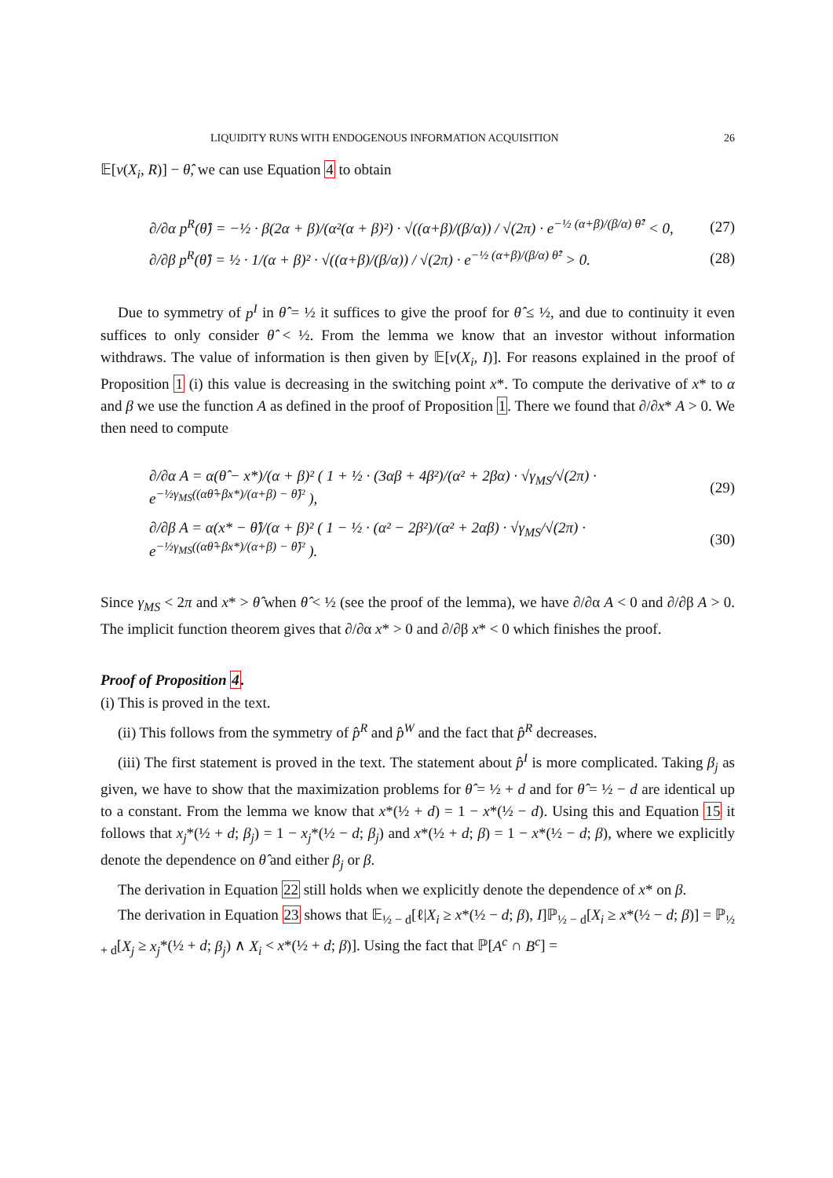LIQUIDITY RUNS WITH ENDOGENOUS INFORMATION ACQUISITION 26
𝔼[v(X<sub>i</sub>, R)] − θ̂, we can use Equation 4 to obtain
∂/∂α p<sup>R</sup>(θ̂) = −½ · β(2α + β)/(α²(α + β)²) · √((α+β)/(β/α)) / √(2π) · e<sup>−½ (α+β)/(β/α) θ̂²</sup> < 0, (27)
∂/∂β p<sup>R</sup>(θ̂) = ½ · 1/(α + β)² · √((α+β)/(β/α)) / √(2π) · e<sup>−½ (α+β)/(β/α) θ̂²</sup> > 0. (28)
Due to symmetry of p<sup>I</sup> in θ̂ = ½ it suffices to give the proof for θ̂ ≤ ½, and due to continuity it even suffices to only consider θ̂ < ½. From the lemma we know that an investor without information withdraws. The value of information is then given by 𝔼[v(X<sub>i</sub>, I)]. For reasons explained in the proof of Proposition 1 (i) this value is decreasing in the switching point x*. To compute the derivative of x* to α and β we use the function A as defined in the proof of Proposition 1. There we found that ∂/∂x* A > 0. We then need to compute
∂/∂α A = α(θ̂ − x*)/(α + β)² ( 1 + ½ · (3αβ + 4β²)/(α² + 2βα) · √γ<sub>MS</sub>/√(2π) · e<sup>−½γ<sub>MS</sub>((αθ̂+βx*)/(α+β) − θ̂)²</sup> ), (29)
∂/∂β A = α(x* − θ̂)/(α + β)² ( 1 − ½ · (α² − 2β²)/(α² + 2αβ) · √γ<sub>MS</sub>/√(2π) · e<sup>−½γ<sub>MS</sub>((αθ̂+βx*)/(α+β) − θ̂)²</sup> ). (30)
Since γ<sub>MS</sub> < 2π and x* > θ̂ when θ̂ < ½ (see the proof of the lemma), we have ∂/∂α A < 0 and ∂/∂β A > 0. The implicit function theorem gives that ∂/∂α x* > 0 and ∂/∂β x* < 0 which finishes the proof.
Proof of Proposition 4.
(i) This is proved in the text.
(ii) This follows from the symmetry of p̂<sup>R</sup> and p̂<sup>W</sup> and the fact that p̂<sup>R</sup> decreases.
(iii) The first statement is proved in the text. The statement about p̂<sup>I</sup> is more complicated. Taking β<sub>j</sub> as given, we have to show that the maximization problems for θ̂ = ½ + d and for θ̂ = ½ − d are identical up to a constant. From the lemma we know that x*(½ + d) = 1 − x*(½ − d). Using this and Equation 15 it follows that x<sub>j</sub>*(½ + d; β<sub>j</sub>) = 1 − x<sub>j</sub>*(½ − d; β<sub>j</sub>) and x*(½ + d; β) = 1 − x*(½ − d; β), where we explicitly denote the dependence on θ̂ and either β<sub>j</sub> or β.
The derivation in Equation 22 still holds when we explicitly denote the dependence of x* on β.
The derivation in Equation 23 shows that 𝔼<sub>½ − d</sub>[ℓ|X<sub>i</sub> ≥ x*(½ − d; β), I]ℙ<sub>½ − d</sub>[X<sub>i</sub> ≥ x*(½ − d; β)] = ℙ<sub>½ + d</sub>[X<sub>j</sub> ≥ x<sub>j</sub>*(½ + d; β<sub>j</sub>) ∧ X<sub>i</sub> < x*(½ + d; β)]. Using the fact that ℙ[A<sup>c</sup> ∩ B<sup>c</sup>] =